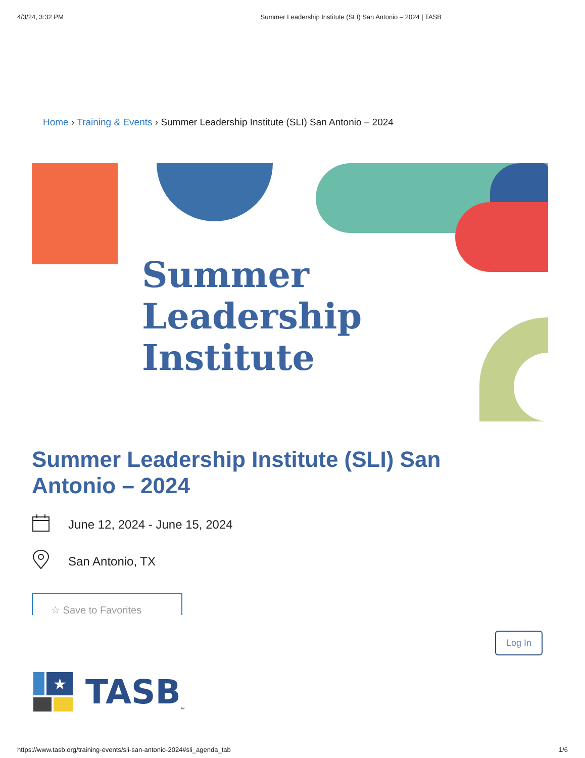4/3/24, 3:32 PM Summer Leadership Institute (SLI) San Antonio – 2024 | TASB
Home › Training & Events › Summer Leadership Institute (SLI) San Antonio – 2024
Summer
Leadership
Institute
Summer Leadership Institute (SLI) San Antonio – 2024
June 12, 2024 - June 15, 2024
San Antonio, TX
☆ Save to Favorites
Log In
★
TASB ™
https://www.tasb.org/training-events/sli-san-antonio-2024#sli_agenda_tab 1/6